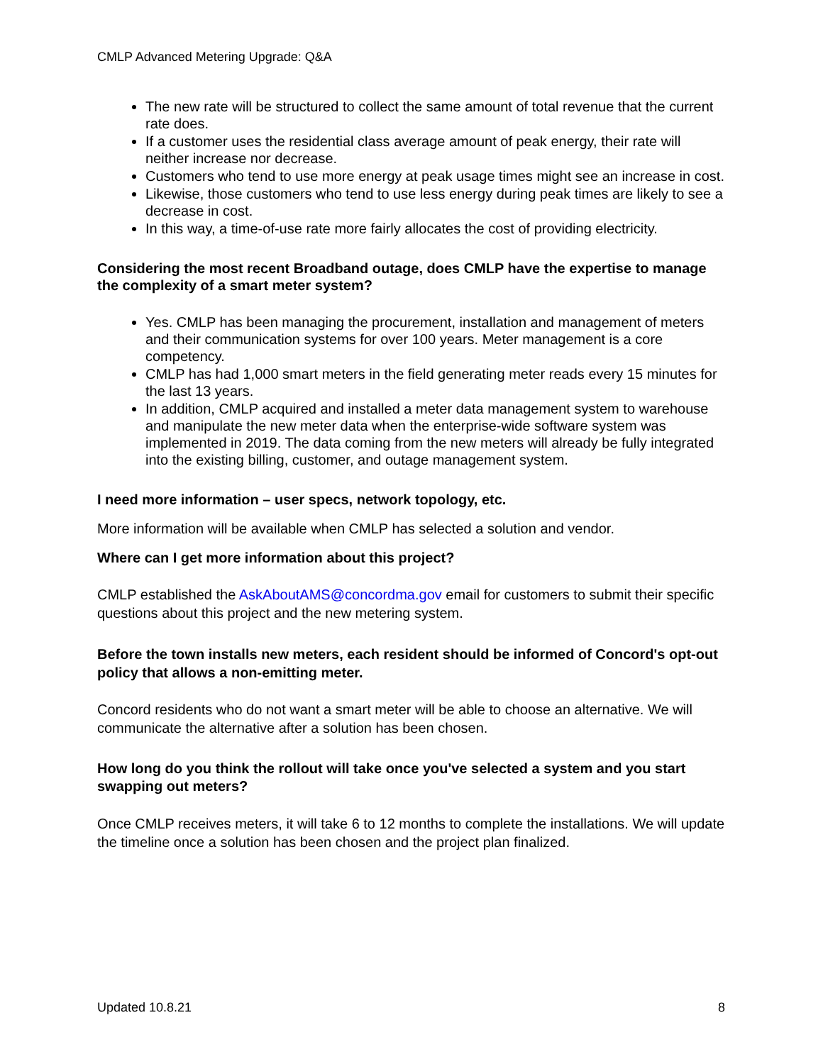CMLP Advanced Metering Upgrade: Q&A
The new rate will be structured to collect the same amount of total revenue that the current rate does.
If a customer uses the residential class average amount of peak energy, their rate will neither increase nor decrease.
Customers who tend to use more energy at peak usage times might see an increase in cost.
Likewise, those customers who tend to use less energy during peak times are likely to see a decrease in cost.
In this way, a time-of-use rate more fairly allocates the cost of providing electricity.
Considering the most recent Broadband outage, does CMLP have the expertise to manage the complexity of a smart meter system?
Yes. CMLP has been managing the procurement, installation and management of meters and their communication systems for over 100 years. Meter management is a core competency.
CMLP has had 1,000 smart meters in the field generating meter reads every 15 minutes for the last 13 years.
In addition, CMLP acquired and installed a meter data management system to warehouse and manipulate the new meter data when the enterprise-wide software system was implemented in 2019. The data coming from the new meters will already be fully integrated into the existing billing, customer, and outage management system.
I need more information – user specs, network topology, etc.
More information will be available when CMLP has selected a solution and vendor.
Where can I get more information about this project?
CMLP established the AskAboutAMS@concordma.gov email for customers to submit their specific questions about this project and the new metering system.
Before the town installs new meters, each resident should be informed of Concord's opt-out policy that allows a non-emitting meter.
Concord residents who do not want a smart meter will be able to choose an alternative. We will communicate the alternative after a solution has been chosen.
How long do you think the rollout will take once you've selected a system and you start swapping out meters?
Once CMLP receives meters, it will take 6 to 12 months to complete the installations. We will update the timeline once a solution has been chosen and the project plan finalized.
Updated 10.8.21 8